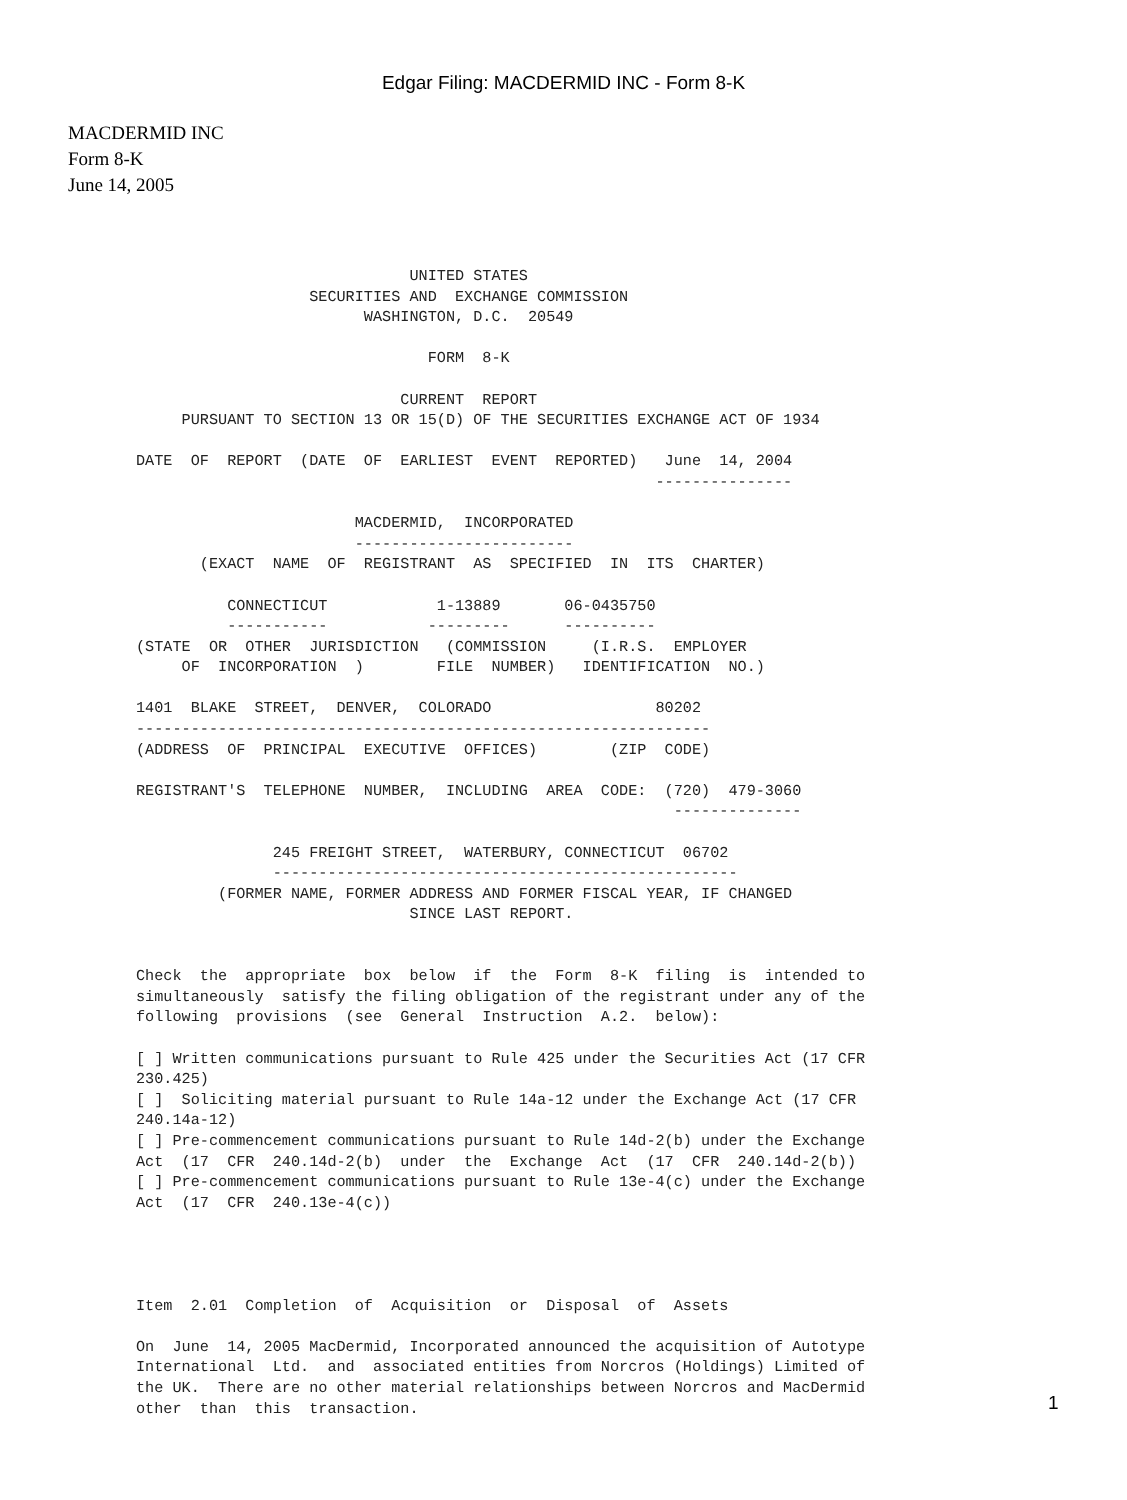Edgar Filing: MACDERMID INC - Form 8-K
MACDERMID INC
Form 8-K
June 14, 2005
                              UNITED STATES
                   SECURITIES AND  EXCHANGE COMMISSION
                         WASHINGTON, D.C.  20549

                                FORM  8-K

                             CURRENT  REPORT
     PURSUANT TO SECTION 13 OR 15(D) OF THE SECURITIES EXCHANGE ACT OF 1934

DATE  OF  REPORT  (DATE  OF  EARLIEST  EVENT  REPORTED)   June  14, 2004
                                                         ---------------

                        MACDERMID,  INCORPORATED
                        ------------------------
       (EXACT  NAME  OF  REGISTRANT  AS  SPECIFIED  IN  ITS  CHARTER)

          CONNECTICUT            1-13889       06-0435750
          -----------           ---------      ----------
(STATE  OR  OTHER  JURISDICTION   (COMMISSION     (I.R.S.  EMPLOYER
     OF  INCORPORATION  )        FILE  NUMBER)   IDENTIFICATION  NO.)

1401  BLAKE  STREET,  DENVER,  COLORADO                  80202
---------------------------------------------------------------
(ADDRESS  OF  PRINCIPAL  EXECUTIVE  OFFICES)        (ZIP  CODE)

REGISTRANT'S  TELEPHONE  NUMBER,  INCLUDING  AREA  CODE:  (720)  479-3060
                                                           --------------

               245 FREIGHT STREET,  WATERBURY, CONNECTICUT  06702
               ---------------------------------------------------
         (FORMER NAME, FORMER ADDRESS AND FORMER FISCAL YEAR, IF CHANGED
                              SINCE LAST REPORT.


Check  the  appropriate  box  below  if  the  Form  8-K  filing  is  intended to
simultaneously  satisfy the filing obligation of the registrant under any of the
following  provisions  (see  General  Instruction  A.2.  below):

[ ] Written communications pursuant to Rule 425 under the Securities Act (17 CFR
230.425)
[ ]  Soliciting material pursuant to Rule 14a-12 under the Exchange Act (17 CFR
240.14a-12)
[ ] Pre-commencement communications pursuant to Rule 14d-2(b) under the Exchange
Act  (17  CFR  240.14d-2(b)  under  the  Exchange  Act  (17  CFR  240.14d-2(b))
[ ] Pre-commencement communications pursuant to Rule 13e-4(c) under the Exchange
Act  (17  CFR  240.13e-4(c))




Item  2.01  Completion  of  Acquisition  or  Disposal  of  Assets

On  June  14, 2005 MacDermid, Incorporated announced the acquisition of Autotype
International  Ltd.  and  associated entities from Norcros (Holdings) Limited of
the UK.  There are no other material relationships between Norcros and MacDermid
other  than  this  transaction.
1